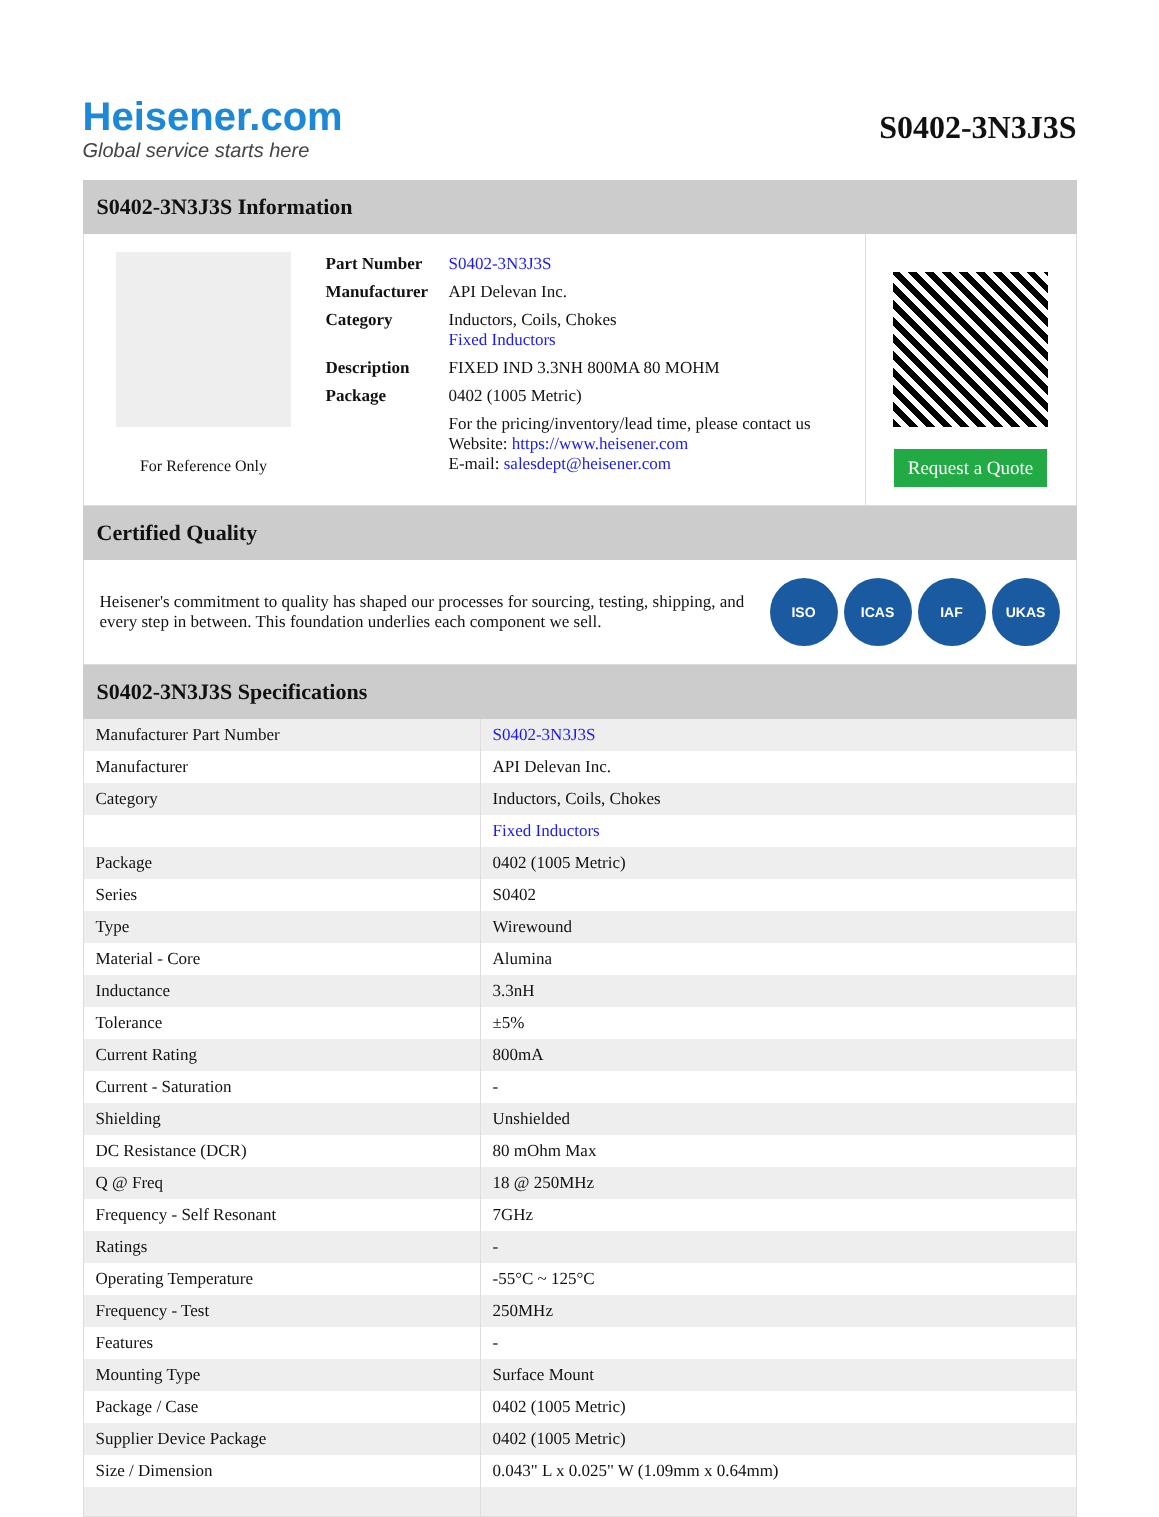Heisener.com
Global service starts here
S0402-3N3J3S
S0402-3N3J3S Information
For Reference Only
| Part Number | S0402-3N3J3S |
| Manufacturer | API Delevan Inc. |
| Category | Inductors, Coils, Chokes Fixed Inductors |
| Description | FIXED IND 3.3NH 800MA 80 MOHM |
| Package | 0402 (1005 Metric) |
| | For the pricing/inventory/lead time, please contact us Website: https://www.heisener.com E-mail: salesdept@heisener.com |
Request a Quote
Certified Quality
Heisener's commitment to quality has shaped our processes for sourcing, testing, shipping, and every step in between. This foundation underlies each component we sell.
ISO ICAS IAF UKAS
S0402-3N3J3S Specifications
| Manufacturer Part Number | S0402-3N3J3S |
| Manufacturer | API Delevan Inc. |
| Category | Inductors, Coils, Chokes |
| | Fixed Inductors |
| Package | 0402 (1005 Metric) |
| Series | S0402 |
| Type | Wirewound |
| Material - Core | Alumina |
| Inductance | 3.3nH |
| Tolerance | ±5% |
| Current Rating | 800mA |
| Current - Saturation | - |
| Shielding | Unshielded |
| DC Resistance (DCR) | 80 mOhm Max |
| Q @ Freq | 18 @ 250MHz |
| Frequency - Self Resonant | 7GHz |
| Ratings | - |
| Operating Temperature | -55°C ~ 125°C |
| Frequency - Test | 250MHz |
| Features | - |
| Mounting Type | Surface Mount |
| Package / Case | 0402 (1005 Metric) |
| Supplier Device Package | 0402 (1005 Metric) |
| Size / Dimension | 0.043" L x 0.025" W (1.09mm x 0.64mm) |